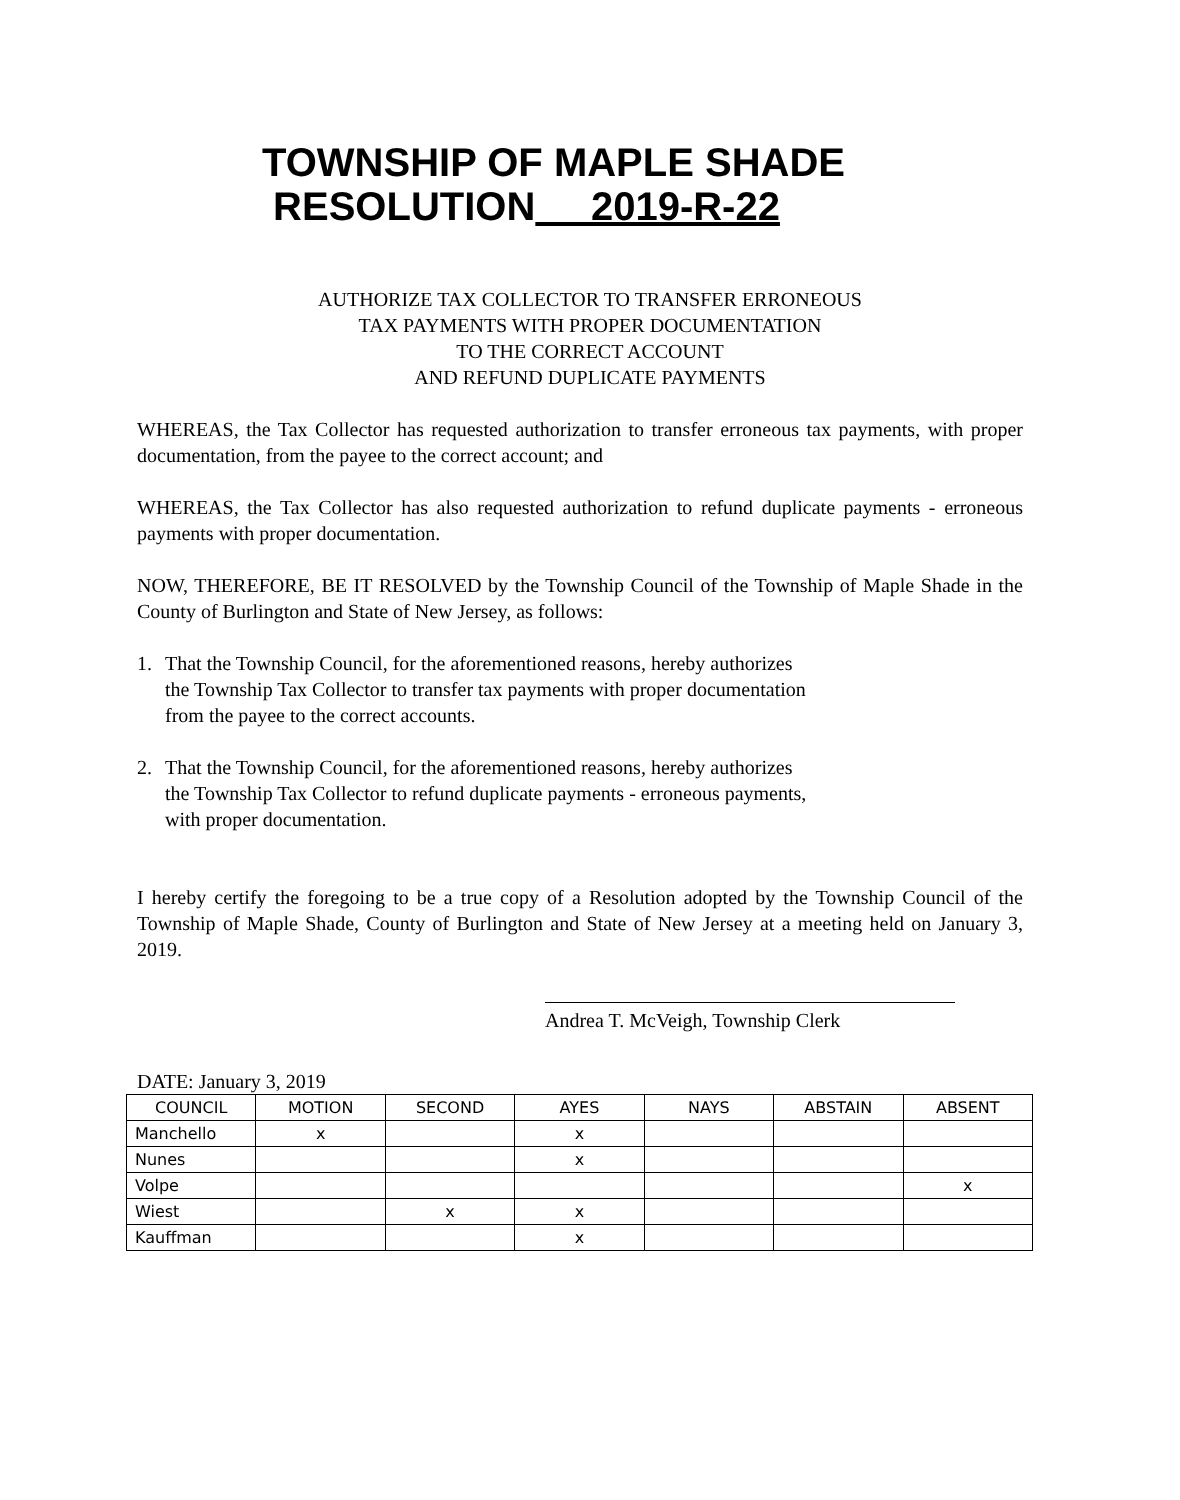TOWNSHIP OF MAPLE SHADE
RESOLUTION 2019-R-22
AUTHORIZE TAX COLLECTOR TO TRANSFER ERRONEOUS
TAX PAYMENTS WITH PROPER DOCUMENTATION
TO THE CORRECT ACCOUNT
AND REFUND DUPLICATE PAYMENTS
WHEREAS, the Tax Collector has requested authorization to transfer erroneous tax payments, with proper documentation, from the payee to the correct account; and
WHEREAS, the Tax Collector has also requested authorization to refund duplicate payments - erroneous payments with proper documentation.
NOW, THEREFORE, BE IT RESOLVED by the Township Council of the Township of Maple Shade in the County of Burlington and State of New Jersey, as follows:
1. That the Township Council, for the aforementioned reasons, hereby authorizes
the Township Tax Collector to transfer tax payments with proper documentation
from the payee to the correct accounts.
2. That the Township Council, for the aforementioned reasons, hereby authorizes
the Township Tax Collector to refund duplicate payments - erroneous payments,
with proper documentation.
I hereby certify the foregoing to be a true copy of a Resolution adopted by the Township Council of the Township of Maple Shade, County of Burlington and State of New Jersey at a meeting held on January 3, 2019.
Andrea T. McVeigh, Township Clerk
DATE: January 3, 2019
| COUNCIL | MOTION | SECOND | AYES | NAYS | ABSTAIN | ABSENT |
| Manchello | x | | x | | | |
| Nunes | | | x | | | |
| Volpe | | | | | | x |
| Wiest | | x | x | | | |
| Kauffman | | | x | | | |